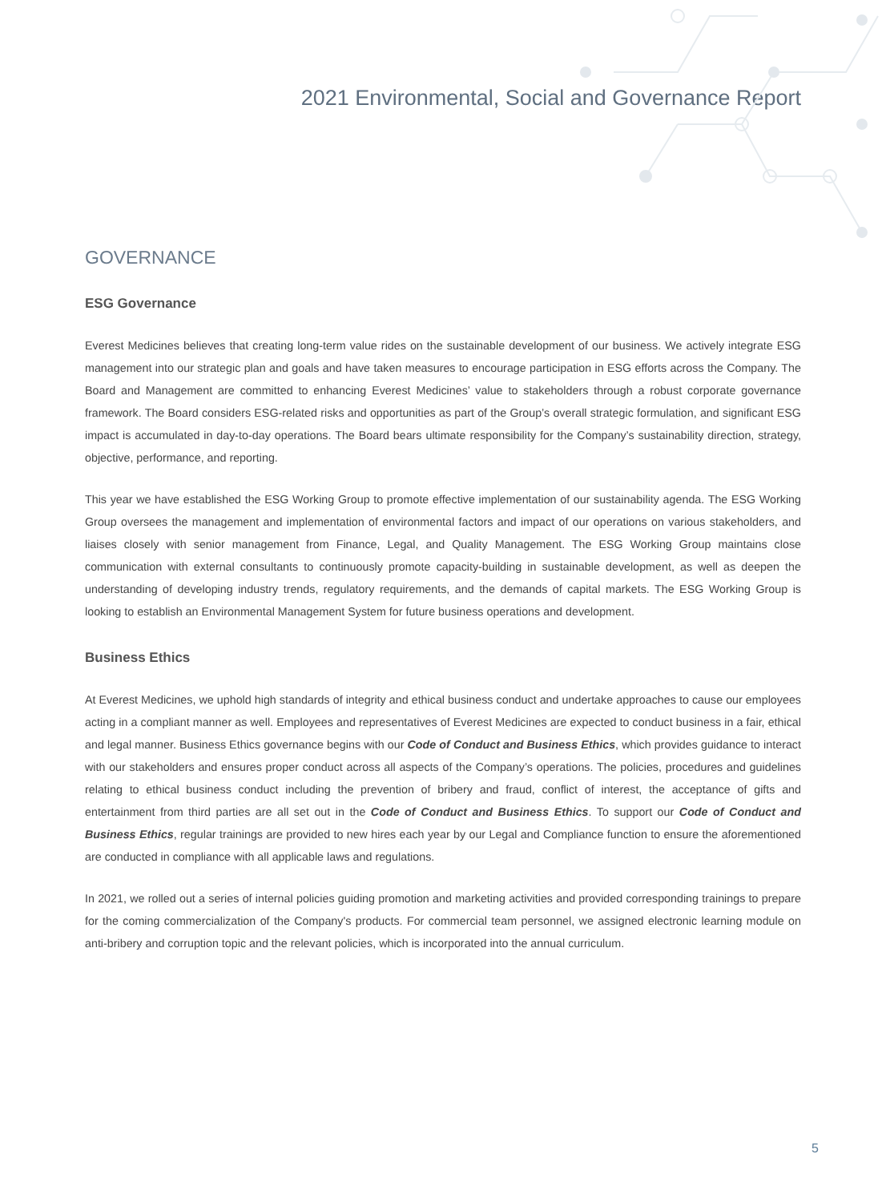2021 Environmental, Social and Governance Report
GOVERNANCE
ESG Governance
Everest Medicines believes that creating long-term value rides on the sustainable development of our business. We actively integrate ESG management into our strategic plan and goals and have taken measures to encourage participation in ESG efforts across the Company. The Board and Management are committed to enhancing Everest Medicines’ value to stakeholders through a robust corporate governance framework. The Board considers ESG-related risks and opportunities as part of the Group’s overall strategic formulation, and significant ESG impact is accumulated in day-to-day operations. The Board bears ultimate responsibility for the Company’s sustainability direction, strategy, objective, performance, and reporting.
This year we have established the ESG Working Group to promote effective implementation of our sustainability agenda. The ESG Working Group oversees the management and implementation of environmental factors and impact of our operations on various stakeholders, and liaises closely with senior management from Finance, Legal, and Quality Management. The ESG Working Group maintains close communication with external consultants to continuously promote capacity-building in sustainable development, as well as deepen the understanding of developing industry trends, regulatory requirements, and the demands of capital markets. The ESG Working Group is looking to establish an Environmental Management System for future business operations and development.
Business Ethics
At Everest Medicines, we uphold high standards of integrity and ethical business conduct and undertake approaches to cause our employees acting in a compliant manner as well. Employees and representatives of Everest Medicines are expected to conduct business in a fair, ethical and legal manner. Business Ethics governance begins with our Code of Conduct and Business Ethics, which provides guidance to interact with our stakeholders and ensures proper conduct across all aspects of the Company’s operations. The policies, procedures and guidelines relating to ethical business conduct including the prevention of bribery and fraud, conflict of interest, the acceptance of gifts and entertainment from third parties are all set out in the Code of Conduct and Business Ethics. To support our Code of Conduct and Business Ethics, regular trainings are provided to new hires each year by our Legal and Compliance function to ensure the aforementioned are conducted in compliance with all applicable laws and regulations.
In 2021, we rolled out a series of internal policies guiding promotion and marketing activities and provided corresponding trainings to prepare for the coming commercialization of the Company's products. For commercial team personnel, we assigned electronic learning module on anti-bribery and corruption topic and the relevant policies, which is incorporated into the annual curriculum.
5